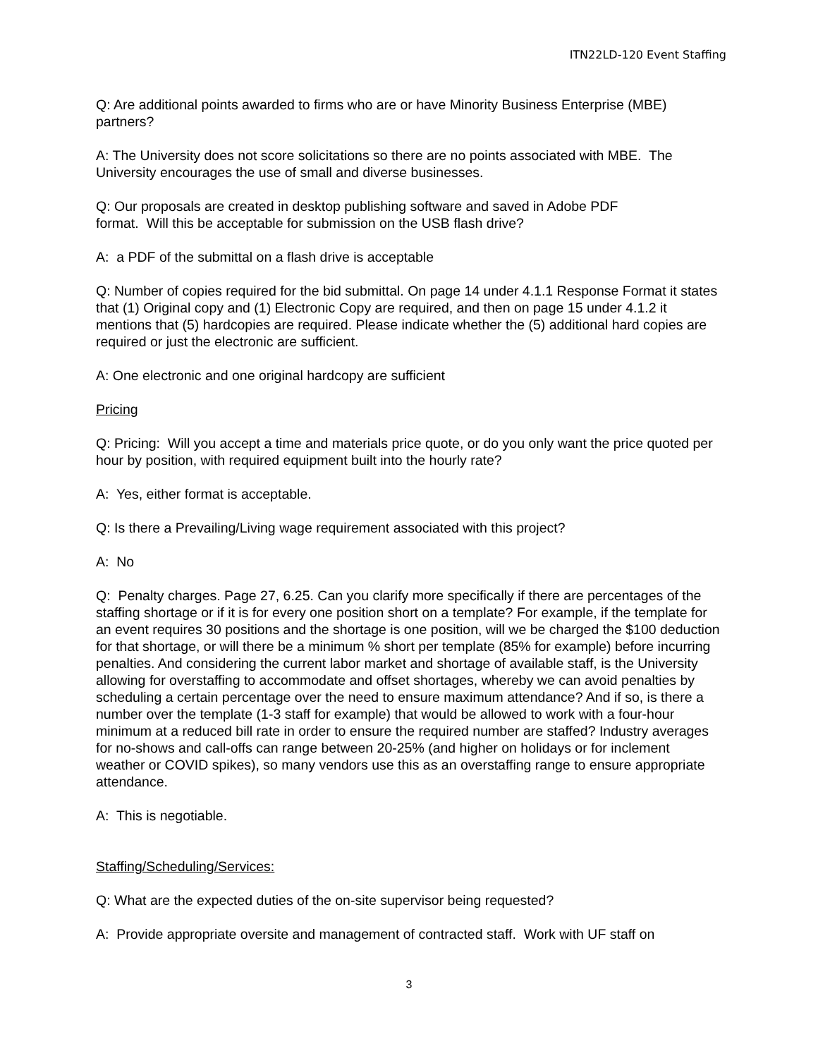ITN22LD-120 Event Staffing
Q: Are additional points awarded to firms who are or have Minority Business Enterprise (MBE) partners?
A: The University does not score solicitations so there are no points associated with MBE. The University encourages the use of small and diverse businesses.
Q: Our proposals are created in desktop publishing software and saved in Adobe PDF
format. Will this be acceptable for submission on the USB flash drive?
A: a PDF of the submittal on a flash drive is acceptable
Q: Number of copies required for the bid submittal. On page 14 under 4.1.1 Response Format it states that (1) Original copy and (1) Electronic Copy are required, and then on page 15 under 4.1.2 it mentions that (5) hardcopies are required. Please indicate whether the (5) additional hard copies are required or just the electronic are sufficient.
A: One electronic and one original hardcopy are sufficient
Pricing
Q: Pricing: Will you accept a time and materials price quote, or do you only want the price quoted per hour by position, with required equipment built into the hourly rate?
A: Yes, either format is acceptable.
Q: Is there a Prevailing/Living wage requirement associated with this project?
A: No
Q: Penalty charges. Page 27, 6.25. Can you clarify more specifically if there are percentages of the staffing shortage or if it is for every one position short on a template? For example, if the template for an event requires 30 positions and the shortage is one position, will we be charged the $100 deduction for that shortage, or will there be a minimum % short per template (85% for example) before incurring penalties. And considering the current labor market and shortage of available staff, is the University allowing for overstaffing to accommodate and offset shortages, whereby we can avoid penalties by scheduling a certain percentage over the need to ensure maximum attendance? And if so, is there a number over the template (1-3 staff for example) that would be allowed to work with a four-hour minimum at a reduced bill rate in order to ensure the required number are staffed? Industry averages for no-shows and call-offs can range between 20-25% (and higher on holidays or for inclement weather or COVID spikes), so many vendors use this as an overstaffing range to ensure appropriate attendance.
A: This is negotiable.
Staffing/Scheduling/Services:
Q: What are the expected duties of the on-site supervisor being requested?
A: Provide appropriate oversite and management of contracted staff. Work with UF staff on
3